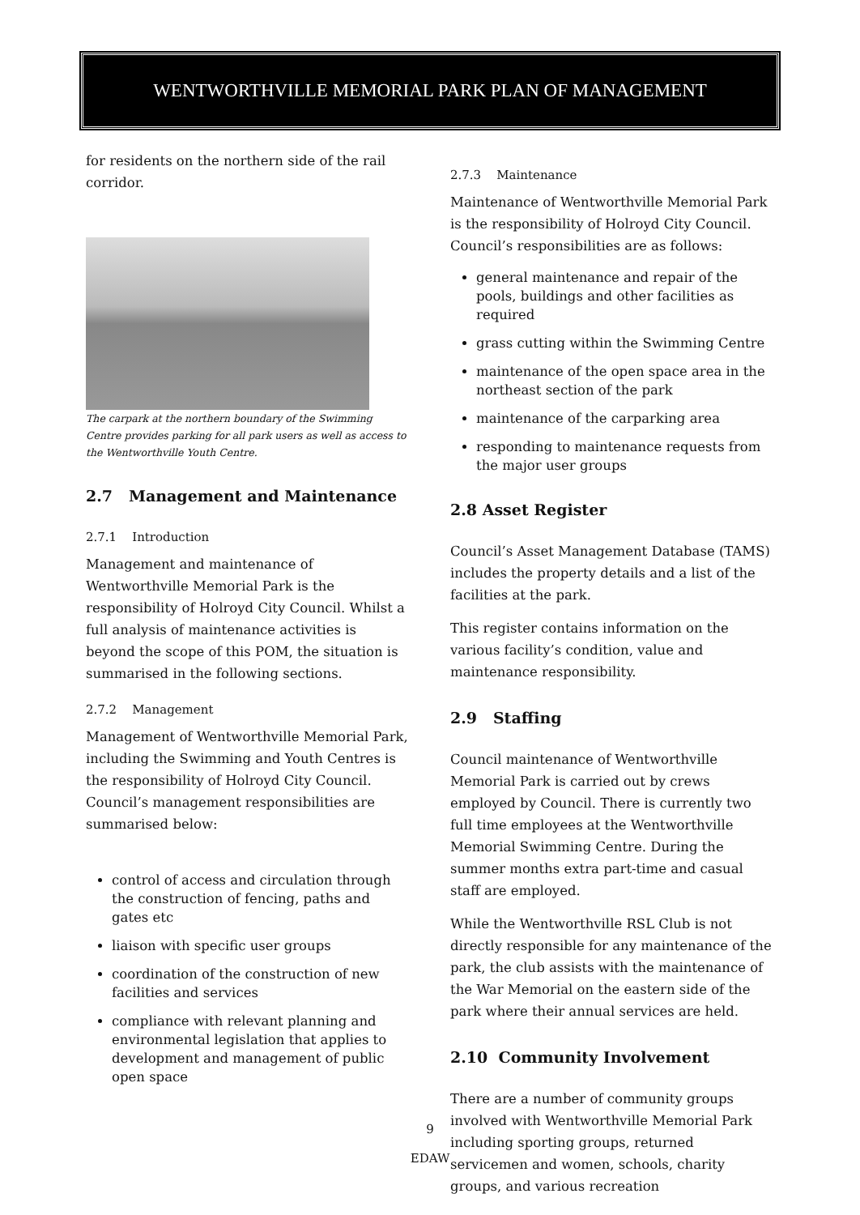WENTWORTHVILLE MEMORIAL PARK PLAN OF MANAGEMENT
for residents on the northern side of the rail corridor.
The carpark at the northern boundary of the Swimming Centre provides parking for all park users as well as access to the Wentworthville Youth Centre.
2.7 Management and Maintenance
2.7.1 Introduction
Management and maintenance of Wentworthville Memorial Park is the responsibility of Holroyd City Council. Whilst a full analysis of maintenance activities is beyond the scope of this POM, the situation is summarised in the following sections.
2.7.2 Management
Management of Wentworthville Memorial Park, including the Swimming and Youth Centres is the responsibility of Holroyd City Council. Council’s management responsibilities are summarised below:
control of access and circulation through the construction of fencing, paths and gates etc
liaison with specific user groups
coordination of the construction of new facilities and services
compliance with relevant planning and environmental legislation that applies to development and management of public open space
2.7.3 Maintenance
Maintenance of Wentworthville Memorial Park is the responsibility of Holroyd City Council. Council’s responsibilities are as follows:
general maintenance and repair of the pools, buildings and other facilities as required
grass cutting within the Swimming Centre
maintenance of the open space area in the northeast section of the park
maintenance of the carparking area
responding to maintenance requests from the major user groups
2.8 Asset Register
Council’s Asset Management Database (TAMS) includes the property details and a list of the facilities at the park.
This register contains information on the various facility’s condition, value and maintenance responsibility.
2.9 Staffing
Council maintenance of Wentworthville Memorial Park is carried out by crews employed by Council. There is currently two full time employees at the Wentworthville Memorial Swimming Centre. During the summer months extra part-time and casual staff are employed.
While the Wentworthville RSL Club is not directly responsible for any maintenance of the park, the club assists with the maintenance of the War Memorial on the eastern side of the park where their annual services are held.
2.10 Community Involvement
There are a number of community groups involved with Wentworthville Memorial Park including sporting groups, returned servicemen and women, schools, charity groups, and various recreation
9
EDAW